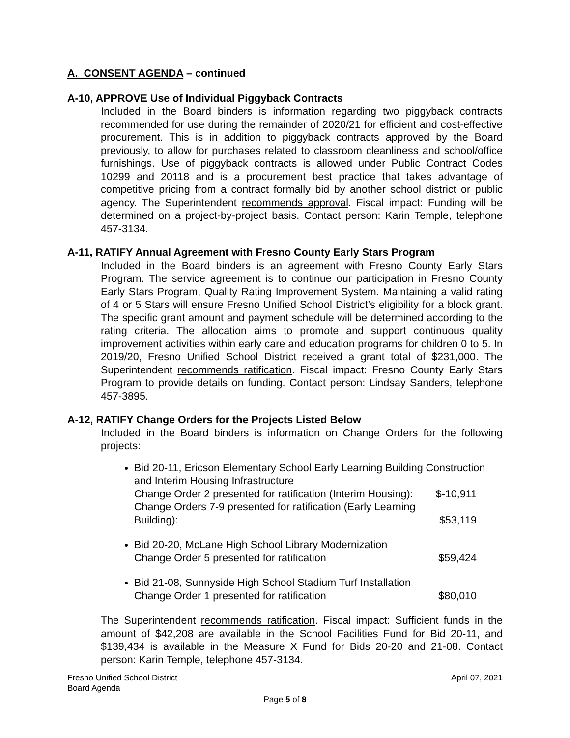A. CONSENT AGENDA – continued
A-10, APPROVE Use of Individual Piggyback Contracts
Included in the Board binders is information regarding two piggyback contracts recommended for use during the remainder of 2020/21 for efficient and cost-effective procurement. This is in addition to piggyback contracts approved by the Board previously, to allow for purchases related to classroom cleanliness and school/office furnishings. Use of piggyback contracts is allowed under Public Contract Codes 10299 and 20118 and is a procurement best practice that takes advantage of competitive pricing from a contract formally bid by another school district or public agency. The Superintendent recommends approval. Fiscal impact: Funding will be determined on a project-by-project basis. Contact person: Karin Temple, telephone 457-3134.
A-11, RATIFY Annual Agreement with Fresno County Early Stars Program
Included in the Board binders is an agreement with Fresno County Early Stars Program. The service agreement is to continue our participation in Fresno County Early Stars Program, Quality Rating Improvement System. Maintaining a valid rating of 4 or 5 Stars will ensure Fresno Unified School District’s eligibility for a block grant. The specific grant amount and payment schedule will be determined according to the rating criteria. The allocation aims to promote and support continuous quality improvement activities within early care and education programs for children 0 to 5. In 2019/20, Fresno Unified School District received a grant total of $231,000. The Superintendent recommends ratification. Fiscal impact: Fresno County Early Stars Program to provide details on funding. Contact person: Lindsay Sanders, telephone 457-3895.
A-12, RATIFY Change Orders for the Projects Listed Below
Included in the Board binders is information on Change Orders for the following projects:
Bid 20-11, Ericson Elementary School Early Learning Building Construction and Interim Housing Infrastructure
Change Order 2 presented for ratification (Interim Housing): $-10,911
Change Orders 7-9 presented for ratification (Early Learning
Building): $53,119
Bid 20-20, McLane High School Library Modernization
Change Order 5 presented for ratification $59,424
Bid 21-08, Sunnyside High School Stadium Turf Installation
Change Order 1 presented for ratification $80,010
The Superintendent recommends ratification. Fiscal impact: Sufficient funds in the amount of $42,208 are available in the School Facilities Fund for Bid 20-11, and $139,434 is available in the Measure X Fund for Bids 20-20 and 21-08. Contact person: Karin Temple, telephone 457-3134.
Fresno Unified School District April 07, 2021
Board Agenda
Page 5 of 8